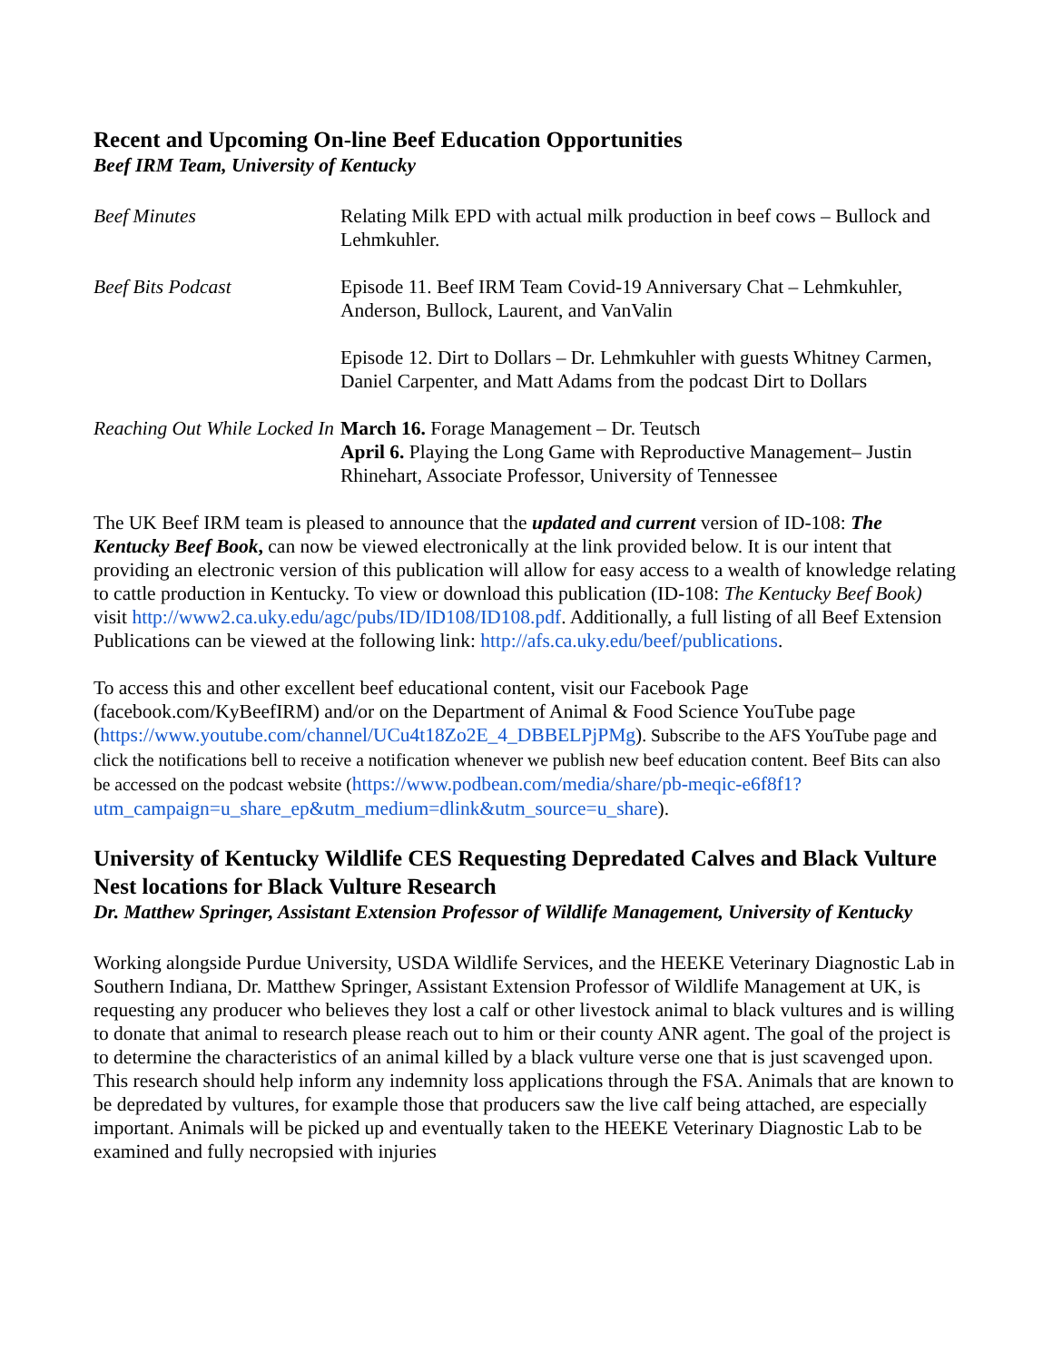Recent and Upcoming On-line Beef Education Opportunities
Beef IRM Team, University of Kentucky
| Beef Minutes | Relating Milk EPD with actual milk production in beef cows – Bullock and Lehmkuhler. |
| Beef Bits Podcast | Episode 11. Beef IRM Team Covid-19 Anniversary Chat – Lehmkuhler, Anderson, Bullock, Laurent, and VanValin |
| | Episode 12. Dirt to Dollars – Dr. Lehmkuhler with guests Whitney Carmen, Daniel Carpenter, and Matt Adams from the podcast Dirt to Dollars |
| Reaching Out While Locked In | March 16. Forage Management – Dr. Teutsch April 6. Playing the Long Game with Reproductive Management– Justin Rhinehart, Associate Professor, University of Tennessee |
The UK Beef IRM team is pleased to announce that the updated and current version of ID-108: The Kentucky Beef Book, can now be viewed electronically at the link provided below. It is our intent that providing an electronic version of this publication will allow for easy access to a wealth of knowledge relating to cattle production in Kentucky. To view or download this publication (ID-108: The Kentucky Beef Book) visit http://www2.ca.uky.edu/agc/pubs/ID/ID108/ID108.pdf. Additionally, a full listing of all Beef Extension Publications can be viewed at the following link: http://afs.ca.uky.edu/beef/publications.
To access this and other excellent beef educational content, visit our Facebook Page (facebook.com/KyBeefIRM) and/or on the Department of Animal & Food Science YouTube page (https://www.youtube.com/channel/UCu4t18Zo2E_4_DBBELPjPMg). Subscribe to the AFS YouTube page and click the notifications bell to receive a notification whenever we publish new beef education content. Beef Bits can also be accessed on the podcast website (https://www.podbean.com/media/share/pb-meqic-e6f8f1?utm_campaign=u_share_ep&utm_medium=dlink&utm_source=u_share).
University of Kentucky Wildlife CES Requesting Depredated Calves and Black Vulture Nest locations for Black Vulture Research
Dr. Matthew Springer, Assistant Extension Professor of Wildlife Management, University of Kentucky
Working alongside Purdue University, USDA Wildlife Services, and the HEEKE Veterinary Diagnostic Lab in Southern Indiana, Dr. Matthew Springer, Assistant Extension Professor of Wildlife Management at UK, is requesting any producer who believes they lost a calf or other livestock animal to black vultures and is willing to donate that animal to research please reach out to him or their county ANR agent. The goal of the project is to determine the characteristics of an animal killed by a black vulture verse one that is just scavenged upon. This research should help inform any indemnity loss applications through the FSA. Animals that are known to be depredated by vultures, for example those that producers saw the live calf being attached, are especially important. Animals will be picked up and eventually taken to the HEEKE Veterinary Diagnostic Lab to be examined and fully necropsied with injuries